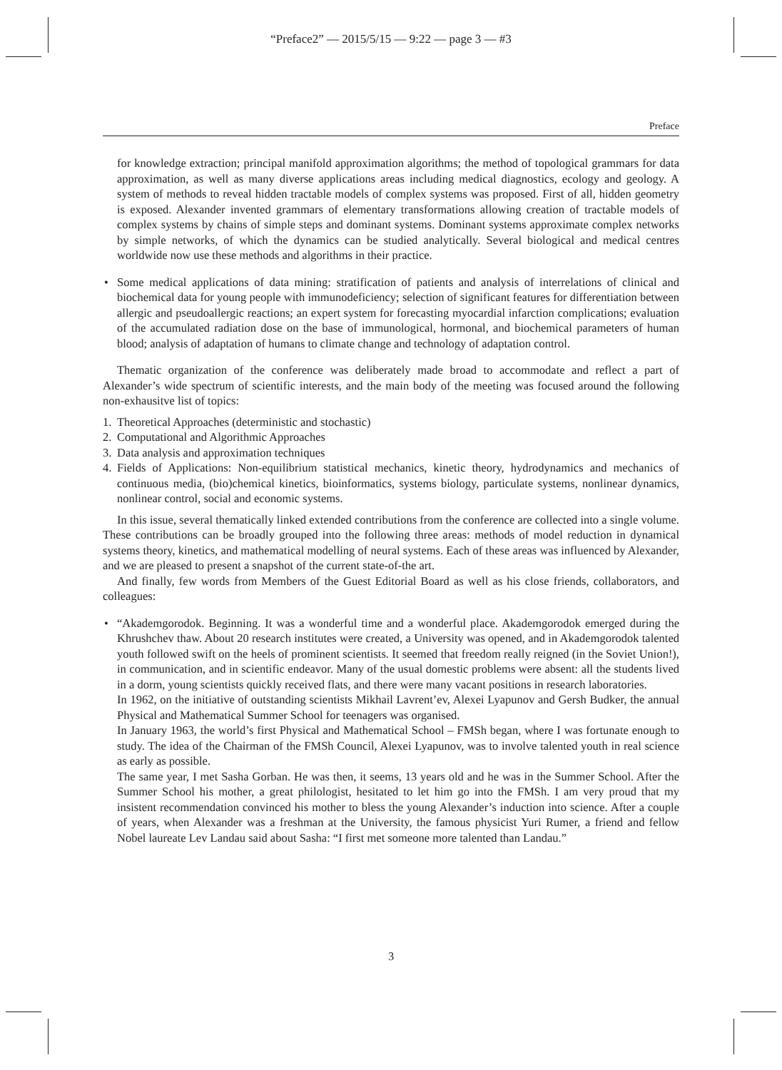“Preface2” — 2015/5/15 — 9:22 — page 3 — #3
Preface
for knowledge extraction; principal manifold approximation algorithms; the method of topological grammars for data approximation, as well as many diverse applications areas including medical diagnostics, ecology and geology. A system of methods to reveal hidden tractable models of complex systems was proposed. First of all, hidden geometry is exposed. Alexander invented grammars of elementary transformations allowing creation of tractable models of complex systems by chains of simple steps and dominant systems. Dominant systems approximate complex networks by simple networks, of which the dynamics can be studied analytically. Several biological and medical centres worldwide now use these methods and algorithms in their practice.
•
Some medical applications of data mining: stratification of patients and analysis of interrelations of clinical and biochemical data for young people with immunodeficiency; selection of significant features for differentiation between allergic and pseudoallergic reactions; an expert system for forecasting myocardial infarction complications; evaluation of the accumulated radiation dose on the base of immunological, hormonal, and biochemical parameters of human blood; analysis of adaptation of humans to climate change and technology of adaptation control.
Thematic organization of the conference was deliberately made broad to accommodate and reflect a part of Alexander’s wide spectrum of scientific interests, and the main body of the meeting was focused around the following non-exhausitve list of topics:
1. Theoretical Approaches (deterministic and stochastic)
2. Computational and Algorithmic Approaches
3. Data analysis and approximation techniques
4. Fields of Applications: Non-equilibrium statistical mechanics, kinetic theory, hydrodynamics and mechanics of continuous media, (bio)chemical kinetics, bioinformatics, systems biology, particulate systems, nonlinear dynamics, nonlinear control, social and economic systems.
In this issue, several thematically linked extended contributions from the conference are collected into a single volume. These contributions can be broadly grouped into the following three areas: methods of model reduction in dynamical systems theory, kinetics, and mathematical modelling of neural systems. Each of these areas was influenced by Alexander, and we are pleased to present a snapshot of the current state-of-the art.
And finally, few words from Members of the Guest Editorial Board as well as his close friends, collaborators, and colleagues:
•
“Akademgorodok. Beginning. It was a wonderful time and a wonderful place. Akademgorodok emerged during the Khrushchev thaw. About 20 research institutes were created, a University was opened, and in Akademgorodok talented youth followed swift on the heels of prominent scientists. It seemed that freedom really reigned (in the Soviet Union!), in communication, and in scientific endeavor. Many of the usual domestic problems were absent: all the students lived in a dorm, young scientists quickly received flats, and there were many vacant positions in research laboratories.
In 1962, on the initiative of outstanding scientists Mikhail Lavrent’ev, Alexei Lyapunov and Gersh Budker, the annual Physical and Mathematical Summer School for teenagers was organised.
In January 1963, the world’s first Physical and Mathematical School – FMSh began, where I was fortunate enough to study. The idea of the Chairman of the FMSh Council, Alexei Lyapunov, was to involve talented youth in real science as early as possible.
The same year, I met Sasha Gorban. He was then, it seems, 13 years old and he was in the Summer School. After the Summer School his mother, a great philologist, hesitated to let him go into the FMSh. I am very proud that my insistent recommendation convinced his mother to bless the young Alexander’s induction into science. After a couple of years, when Alexander was a freshman at the University, the famous physicist Yuri Rumer, a friend and fellow Nobel laureate Lev Landau said about Sasha: “I first met someone more talented than Landau.”
3